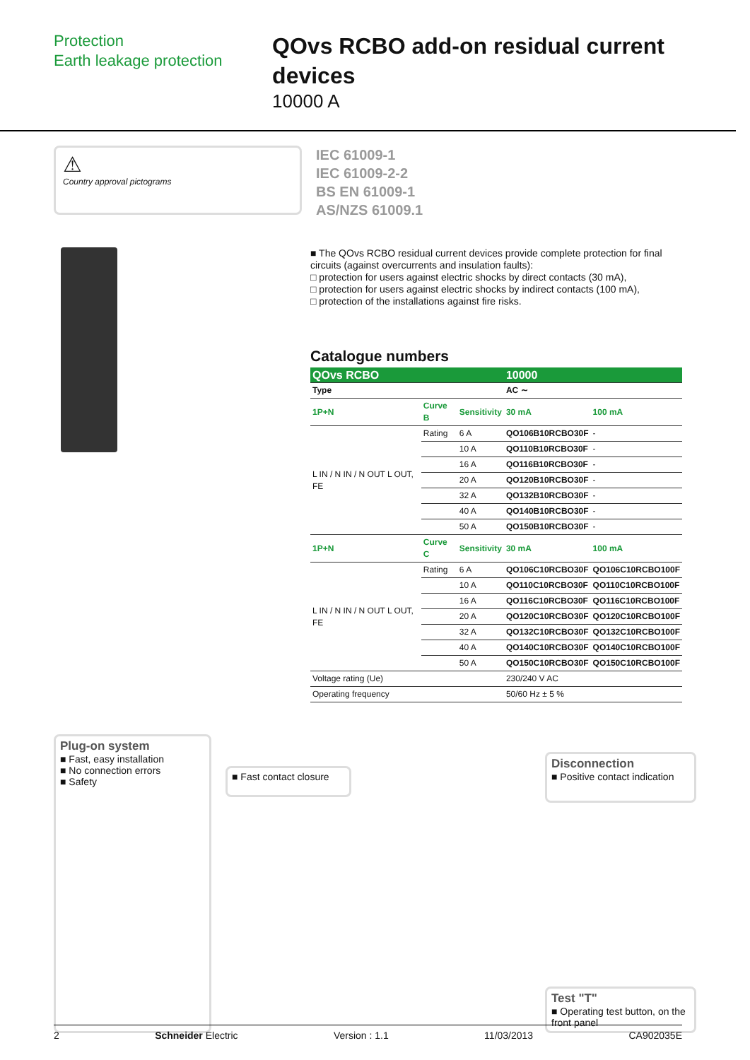Protection
Earth leakage protection
QOvs RCBO add-on residual current devices
10000 A
⚠
Country approval pictograms
IEC 61009-1
IEC 61009-2-2
BS EN 61009-1
AS/NZS 61009.1
■ The QOvs RCBO residual current devices provide complete protection for final circuits (against overcurrents and insulation faults):
□ protection for users against electric shocks by direct contacts (30 mA),
□ protection for users against electric shocks by indirect contacts (100 mA),
□ protection of the installations against fire risks.
Catalogue numbers
| QOvs RCBO | | | 10000 | |
| --- | --- | --- | --- | --- |
| Type | | | AC ∼ | |
| 1P+N | Curve B | Sensitivity | 30 mA | 100 mA |
| L IN / N IN / N OUT L OUT, FE | Rating | 6 A | QO106B10RCBO30F | - |
| | | 10 A | QO110B10RCBO30F | - |
| | | 16 A | QO116B10RCBO30F | - |
| | | 20 A | QO120B10RCBO30F | - |
| | | 32 A | QO132B10RCBO30F | - |
| | | 40 A | QO140B10RCBO30F | - |
| | | 50 A | QO150B10RCBO30F | - |
| 1P+N | Curve C | Sensitivity | 30 mA | 100 mA |
| L IN / N IN / N OUT L OUT, FE | Rating | 6 A | QO106C10RCBO30F | QO106C10RCBO100F |
| | | 10 A | QO110C10RCBO30F | QO110C10RCBO100F |
| | | 16 A | QO116C10RCBO30F | QO116C10RCBO100F |
| | | 20 A | QO120C10RCBO30F | QO120C10RCBO100F |
| | | 32 A | QO132C10RCBO30F | QO132C10RCBO100F |
| | | 40 A | QO140C10RCBO30F | QO140C10RCBO100F |
| | | 50 A | QO150C10RCBO30F | QO150C10RCBO100F |
| Voltage rating (Ue) | | | 230/240 V AC | |
| Operating frequency | | | 50/60 Hz ± 5 % | |
Plug-on system
■ Fast, easy installation
■ No connection errors
■ Safety
■ Fast contact closure
Disconnection
■ Positive contact indication
Test "T"
■ Operating test button, on the front panel
2 Schneider Electric Version : 1.1 11/03/2013 CA902035E